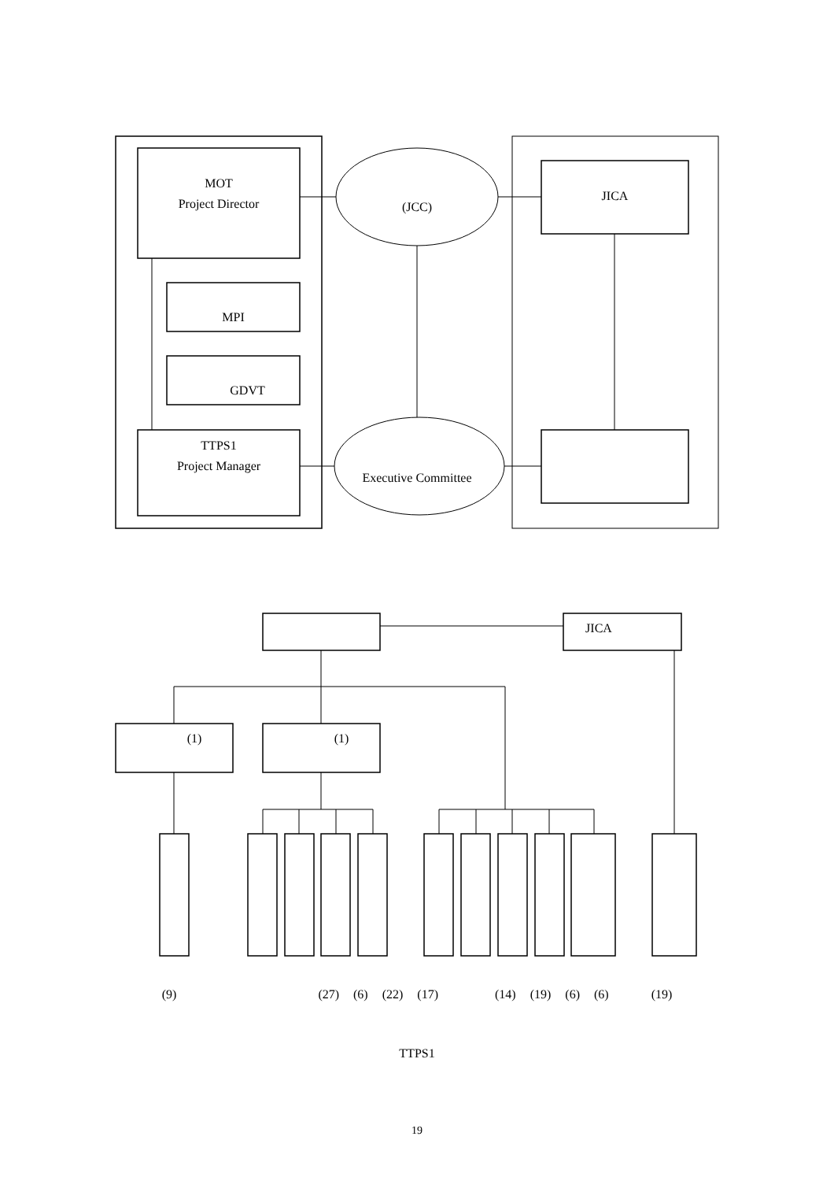MOT
Project Director
(JCC)
JICA
MPI
GDVT
TTPS1
Project Manager
Executive Committee
JICA
(1) (1)
(9) (27) (6) (22) (17) (14) (19) (6) (6) (19)
TTPS1
19